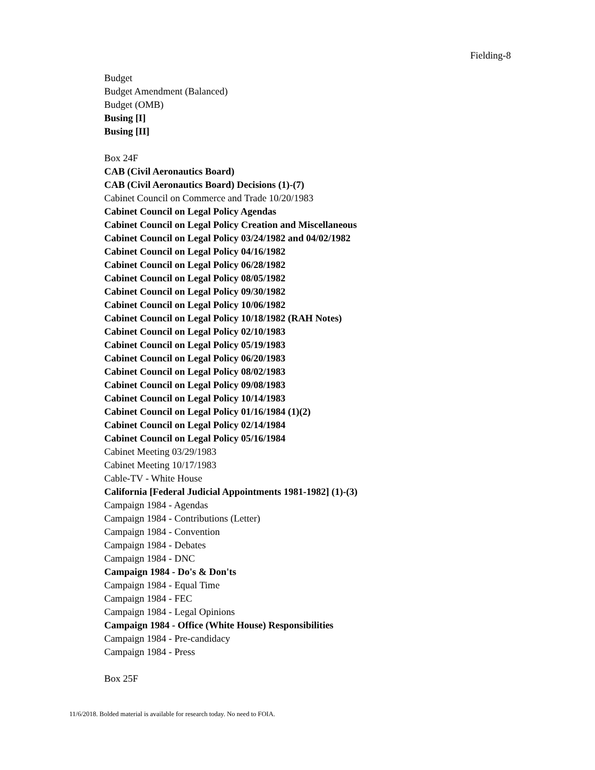Fielding-8
Budget
Budget Amendment (Balanced)
Budget (OMB)
Busing [I]
Busing [II]
Box 24F
CAB (Civil Aeronautics Board)
CAB (Civil Aeronautics Board) Decisions (1)-(7)
Cabinet Council on Commerce and Trade 10/20/1983
Cabinet Council on Legal Policy Agendas
Cabinet Council on Legal Policy Creation and Miscellaneous
Cabinet Council on Legal Policy 03/24/1982 and 04/02/1982
Cabinet Council on Legal Policy 04/16/1982
Cabinet Council on Legal Policy 06/28/1982
Cabinet Council on Legal Policy 08/05/1982
Cabinet Council on Legal Policy 09/30/1982
Cabinet Council on Legal Policy 10/06/1982
Cabinet Council on Legal Policy 10/18/1982 (RAH Notes)
Cabinet Council on Legal Policy 02/10/1983
Cabinet Council on Legal Policy 05/19/1983
Cabinet Council on Legal Policy 06/20/1983
Cabinet Council on Legal Policy 08/02/1983
Cabinet Council on Legal Policy 09/08/1983
Cabinet Council on Legal Policy 10/14/1983
Cabinet Council on Legal Policy 01/16/1984 (1)(2)
Cabinet Council on Legal Policy 02/14/1984
Cabinet Council on Legal Policy 05/16/1984
Cabinet Meeting 03/29/1983
Cabinet Meeting 10/17/1983
Cable-TV - White House
California [Federal Judicial Appointments 1981-1982] (1)-(3)
Campaign 1984 - Agendas
Campaign 1984 - Contributions (Letter)
Campaign 1984 - Convention
Campaign 1984 - Debates
Campaign 1984 - DNC
Campaign 1984 - Do's & Don'ts
Campaign 1984 - Equal Time
Campaign 1984 - FEC
Campaign 1984 - Legal Opinions
Campaign 1984 - Office (White House) Responsibilities
Campaign 1984 - Pre-candidacy
Campaign 1984 - Press
Box 25F
11/6/2018. Bolded material is available for research today. No need to FOIA.